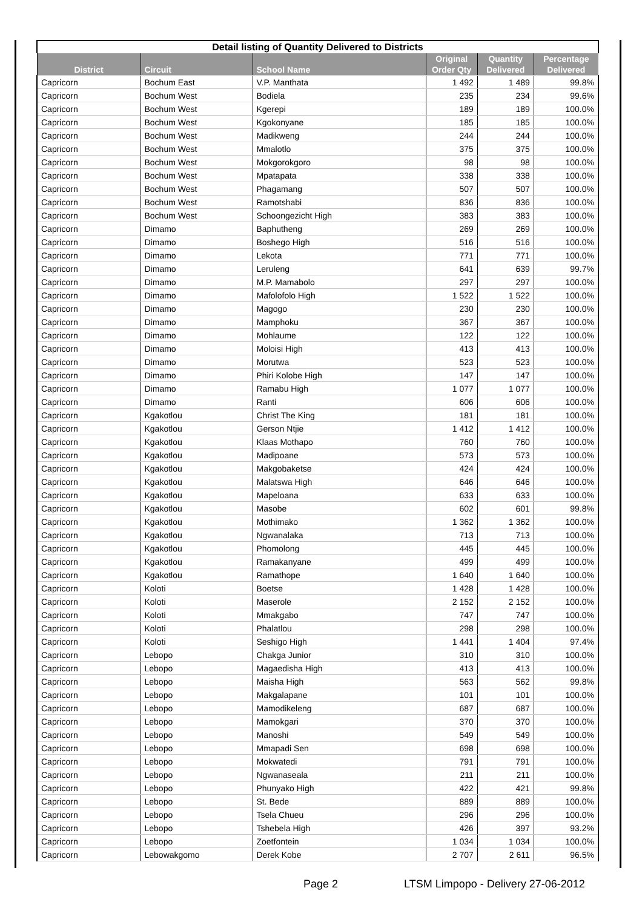| Detail listing of Quantity Delivered to Districts | | | | | |
| --- | --- | --- | --- | --- | --- |
| District | Circuit | School Name | Original Order Qty | Quantity Delivered | Percentage Delivered |
| Capricorn | Bochum East | V.P. Manthata | 1 492 | 1 489 | 99.8% |
| Capricorn | Bochum West | Bodiela | 235 | 234 | 99.6% |
| Capricorn | Bochum West | Kgerepi | 189 | 189 | 100.0% |
| Capricorn | Bochum West | Kgokonyane | 185 | 185 | 100.0% |
| Capricorn | Bochum West | Madikweng | 244 | 244 | 100.0% |
| Capricorn | Bochum West | Mmalotlo | 375 | 375 | 100.0% |
| Capricorn | Bochum West | Mokgorokgoro | 98 | 98 | 100.0% |
| Capricorn | Bochum West | Mpatapata | 338 | 338 | 100.0% |
| Capricorn | Bochum West | Phagamang | 507 | 507 | 100.0% |
| Capricorn | Bochum West | Ramotshabi | 836 | 836 | 100.0% |
| Capricorn | Bochum West | Schoongezicht High | 383 | 383 | 100.0% |
| Capricorn | Dimamo | Baphutheng | 269 | 269 | 100.0% |
| Capricorn | Dimamo | Boshego High | 516 | 516 | 100.0% |
| Capricorn | Dimamo | Lekota | 771 | 771 | 100.0% |
| Capricorn | Dimamo | Leruleng | 641 | 639 | 99.7% |
| Capricorn | Dimamo | M.P. Mamabolo | 297 | 297 | 100.0% |
| Capricorn | Dimamo | Mafolofolo High | 1 522 | 1 522 | 100.0% |
| Capricorn | Dimamo | Magogo | 230 | 230 | 100.0% |
| Capricorn | Dimamo | Mamphoku | 367 | 367 | 100.0% |
| Capricorn | Dimamo | Mohlaume | 122 | 122 | 100.0% |
| Capricorn | Dimamo | Moloisi High | 413 | 413 | 100.0% |
| Capricorn | Dimamo | Morutwa | 523 | 523 | 100.0% |
| Capricorn | Dimamo | Phiri Kolobe High | 147 | 147 | 100.0% |
| Capricorn | Dimamo | Ramabu High | 1 077 | 1 077 | 100.0% |
| Capricorn | Dimamo | Ranti | 606 | 606 | 100.0% |
| Capricorn | Kgakotlou | Christ The King | 181 | 181 | 100.0% |
| Capricorn | Kgakotlou | Gerson Ntjie | 1 412 | 1 412 | 100.0% |
| Capricorn | Kgakotlou | Klaas Mothapo | 760 | 760 | 100.0% |
| Capricorn | Kgakotlou | Madipoane | 573 | 573 | 100.0% |
| Capricorn | Kgakotlou | Makgobaketse | 424 | 424 | 100.0% |
| Capricorn | Kgakotlou | Malatswa High | 646 | 646 | 100.0% |
| Capricorn | Kgakotlou | Mapeloana | 633 | 633 | 100.0% |
| Capricorn | Kgakotlou | Masobe | 602 | 601 | 99.8% |
| Capricorn | Kgakotlou | Mothimako | 1 362 | 1 362 | 100.0% |
| Capricorn | Kgakotlou | Ngwanalaka | 713 | 713 | 100.0% |
| Capricorn | Kgakotlou | Phomolong | 445 | 445 | 100.0% |
| Capricorn | Kgakotlou | Ramakanyane | 499 | 499 | 100.0% |
| Capricorn | Kgakotlou | Ramathope | 1 640 | 1 640 | 100.0% |
| Capricorn | Koloti | Boetse | 1 428 | 1 428 | 100.0% |
| Capricorn | Koloti | Maserole | 2 152 | 2 152 | 100.0% |
| Capricorn | Koloti | Mmakgabo | 747 | 747 | 100.0% |
| Capricorn | Koloti | Phalatlou | 298 | 298 | 100.0% |
| Capricorn | Koloti | Seshigo High | 1 441 | 1 404 | 97.4% |
| Capricorn | Lebopo | Chakga Junior | 310 | 310 | 100.0% |
| Capricorn | Lebopo | Magaedisha High | 413 | 413 | 100.0% |
| Capricorn | Lebopo | Maisha High | 563 | 562 | 99.8% |
| Capricorn | Lebopo | Makgalapane | 101 | 101 | 100.0% |
| Capricorn | Lebopo | Mamodikeleng | 687 | 687 | 100.0% |
| Capricorn | Lebopo | Mamokgari | 370 | 370 | 100.0% |
| Capricorn | Lebopo | Manoshi | 549 | 549 | 100.0% |
| Capricorn | Lebopo | Mmapadi Sen | 698 | 698 | 100.0% |
| Capricorn | Lebopo | Mokwatedi | 791 | 791 | 100.0% |
| Capricorn | Lebopo | Ngwanaseala | 211 | 211 | 100.0% |
| Capricorn | Lebopo | Phunyako High | 422 | 421 | 99.8% |
| Capricorn | Lebopo | St. Bede | 889 | 889 | 100.0% |
| Capricorn | Lebopo | Tsela Chueu | 296 | 296 | 100.0% |
| Capricorn | Lebopo | Tshebela High | 426 | 397 | 93.2% |
| Capricorn | Lebopo | Zoetfontein | 1 034 | 1 034 | 100.0% |
| Capricorn | Lebowakgomo | Derek Kobe | 2 707 | 2 611 | 96.5% |
Page 2
LTSM Limpopo - Delivery 27-06-2012